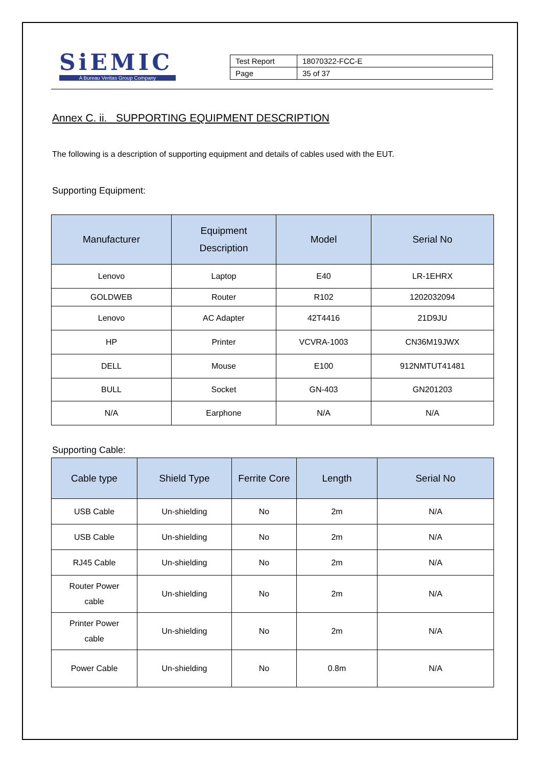SiEMIC
A Bureau Veritas Group Company
| Test Report | 18070322-FCC-E |
| Page | 35 of 37 |
Annex C. ii. SUPPORTING EQUIPMENT DESCRIPTION
The following is a description of supporting equipment and details of cables used with the EUT.
Supporting Equipment:
| Manufacturer | Equipment Description | Model | Serial No |
| --- | --- | --- | --- |
| Lenovo | Laptop | E40 | LR-1EHRX |
| GOLDWEB | Router | R102 | 1202032094 |
| Lenovo | AC Adapter | 42T4416 | 21D9JU |
| HP | Printer | VCVRA-1003 | CN36M19JWX |
| DELL | Mouse | E100 | 912NMTUT41481 |
| BULL | Socket | GN-403 | GN201203 |
| N/A | Earphone | N/A | N/A |
Supporting Cable:
| Cable type | Shield Type | Ferrite Core | Length | Serial No |
| --- | --- | --- | --- | --- |
| USB Cable | Un-shielding | No | 2m | N/A |
| USB Cable | Un-shielding | No | 2m | N/A |
| RJ45 Cable | Un-shielding | No | 2m | N/A |
| Router Power cable | Un-shielding | No | 2m | N/A |
| Printer Power cable | Un-shielding | No | 2m | N/A |
| Power Cable | Un-shielding | No | 0.8m | N/A |